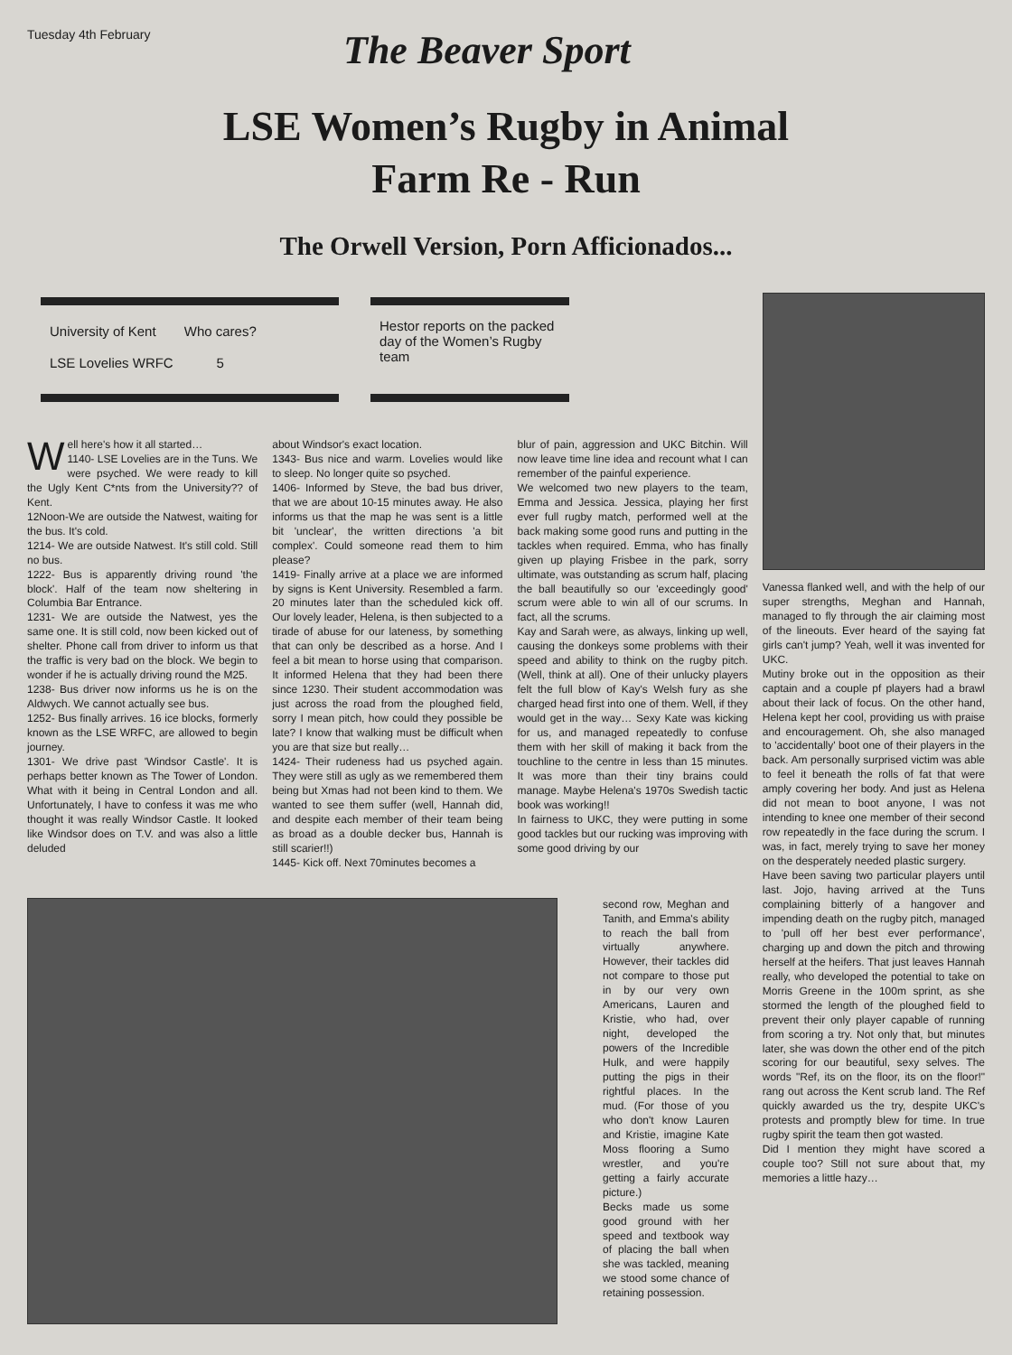Tuesday 4th February
The Beaver Sport
LSE Women’s Rugby in Animal
Farm Re - Run
The Orwell Version, Porn Afficionados...
| University of Kent | Who cares? |
| LSE Lovelies WRFC | 5 |
Hestor reports on the packed day of the Women’s Rugby team
Well here's how it all started…
1140- LSE Lovelies are in the Tuns. We were psyched. We were ready to kill the Ugly Kent C*nts from the University?? of Kent.
12Noon-We are outside the Natwest, waiting for the bus. It's cold.
1214- We are outside Natwest. It's still cold. Still no bus.
1222- Bus is apparently driving round 'the block'. Half of the team now sheltering in Columbia Bar Entrance.
1231- We are outside the Natwest, yes the same one. It is still cold, now been kicked out of shelter. Phone call from driver to inform us that the traffic is very bad on the block. We begin to wonder if he is actually driving round the M25.
1238- Bus driver now informs us he is on the Aldwych. We cannot actually see bus.
1252- Bus finally arrives. 16 ice blocks, formerly known as the LSE WRFC, are allowed to begin journey.
1301- We drive past 'Windsor Castle'. It is perhaps better known as The Tower of London. What with it being in Central London and all. Unfortunately, I have to confess it was me who thought it was really Windsor Castle. It looked like Windsor does on T.V. and was also a little deluded
about Windsor's exact location.
1343- Bus nice and warm. Lovelies would like to sleep. No longer quite so psyched.
1406- Informed by Steve, the bad bus driver, that we are about 10-15 minutes away. He also informs us that the map he was sent is a little bit 'unclear', the written directions 'a bit complex'. Could someone read them to him please?
1419- Finally arrive at a place we are informed by signs is Kent University. Resembled a farm. 20 minutes later than the scheduled kick off. Our lovely leader, Helena, is then subjected to a tirade of abuse for our lateness, by something that can only be described as a horse. And I feel a bit mean to horse using that comparison. It informed Helena that they had been there since 1230. Their student accommodation was just across the road from the ploughed field, sorry I mean pitch, how could they possible be late? I know that walking must be difficult when you are that size but really…
1424- Their rudeness had us psyched again. They were still as ugly as we remembered them being but Xmas had not been kind to them. We wanted to see them suffer (well, Hannah did, and despite each member of their team being as broad as a double decker bus, Hannah is still scarier!!)
1445- Kick off. Next 70minutes becomes a
blur of pain, aggression and UKC Bitchin. Will now leave time line idea and recount what I can remember of the painful experience.
We welcomed two new players to the team, Emma and Jessica. Jessica, playing her first ever full rugby match, performed well at the back making some good runs and putting in the tackles when required. Emma, who has finally given up playing Frisbee in the park, sorry ultimate, was outstanding as scrum half, placing the ball beautifully so our 'exceedingly good' scrum were able to win all of our scrums. In fact, all the scrums.
Kay and Sarah were, as always, linking up well, causing the donkeys some problems with their speed and ability to think on the rugby pitch. (Well, think at all). One of their unlucky players felt the full blow of Kay's Welsh fury as she charged head first into one of them. Well, if they would get in the way… Sexy Kate was kicking for us, and managed repeatedly to confuse them with her skill of making it back from the touchline to the centre in less than 15 minutes. It was more than their tiny brains could manage. Maybe Helena's 1970s Swedish tactic book was working!!
In fairness to UKC, they were putting in some good tackles but our rucking was improving with some good driving by our
second row, Meghan and Tanith, and Emma's ability to reach the ball from virtually anywhere. However, their tackles did not compare to those put in by our very own Americans, Lauren and Kristie, who had, over night, developed the powers of the Incredible Hulk, and were happily putting the pigs in their rightful places. In the mud. (For those of you who don't know Lauren and Kristie, imagine Kate Moss flooring a Sumo wrestler, and you're getting a fairly accurate picture.)
Becks made us some good ground with her speed and textbook way of placing the ball when she was tackled, meaning we stood some chance of retaining possession.
Vanessa flanked well, and with the help of our super strengths, Meghan and Hannah, managed to fly through the air claiming most of the lineouts. Ever heard of the saying fat girls can't jump? Yeah, well it was invented for UKC.
Mutiny broke out in the opposition as their captain and a couple pf players had a brawl about their lack of focus. On the other hand, Helena kept her cool, providing us with praise and encouragement. Oh, she also managed to 'accidentally' boot one of their players in the back. Am personally surprised victim was able to feel it beneath the rolls of fat that were amply covering her body. And just as Helena did not mean to boot anyone, I was not intending to knee one member of their second row repeatedly in the face during the scrum. I was, in fact, merely trying to save her money on the desperately needed plastic surgery.
Have been saving two particular players until last. Jojo, having arrived at the Tuns complaining bitterly of a hangover and impending death on the rugby pitch, managed to 'pull off her best ever performance', charging up and down the pitch and throwing herself at the heifers. That just leaves Hannah really, who developed the potential to take on Morris Greene in the 100m sprint, as she stormed the length of the ploughed field to prevent their only player capable of running from scoring a try. Not only that, but minutes later, she was down the other end of the pitch scoring for our beautiful, sexy selves. The words "Ref, its on the floor, its on the floor!" rang out across the Kent scrub land. The Ref quickly awarded us the try, despite UKC's protests and promptly blew for time. In true rugby spirit the team then got wasted.
Did I mention they might have scored a couple too? Still not sure about that, my memories a little hazy…